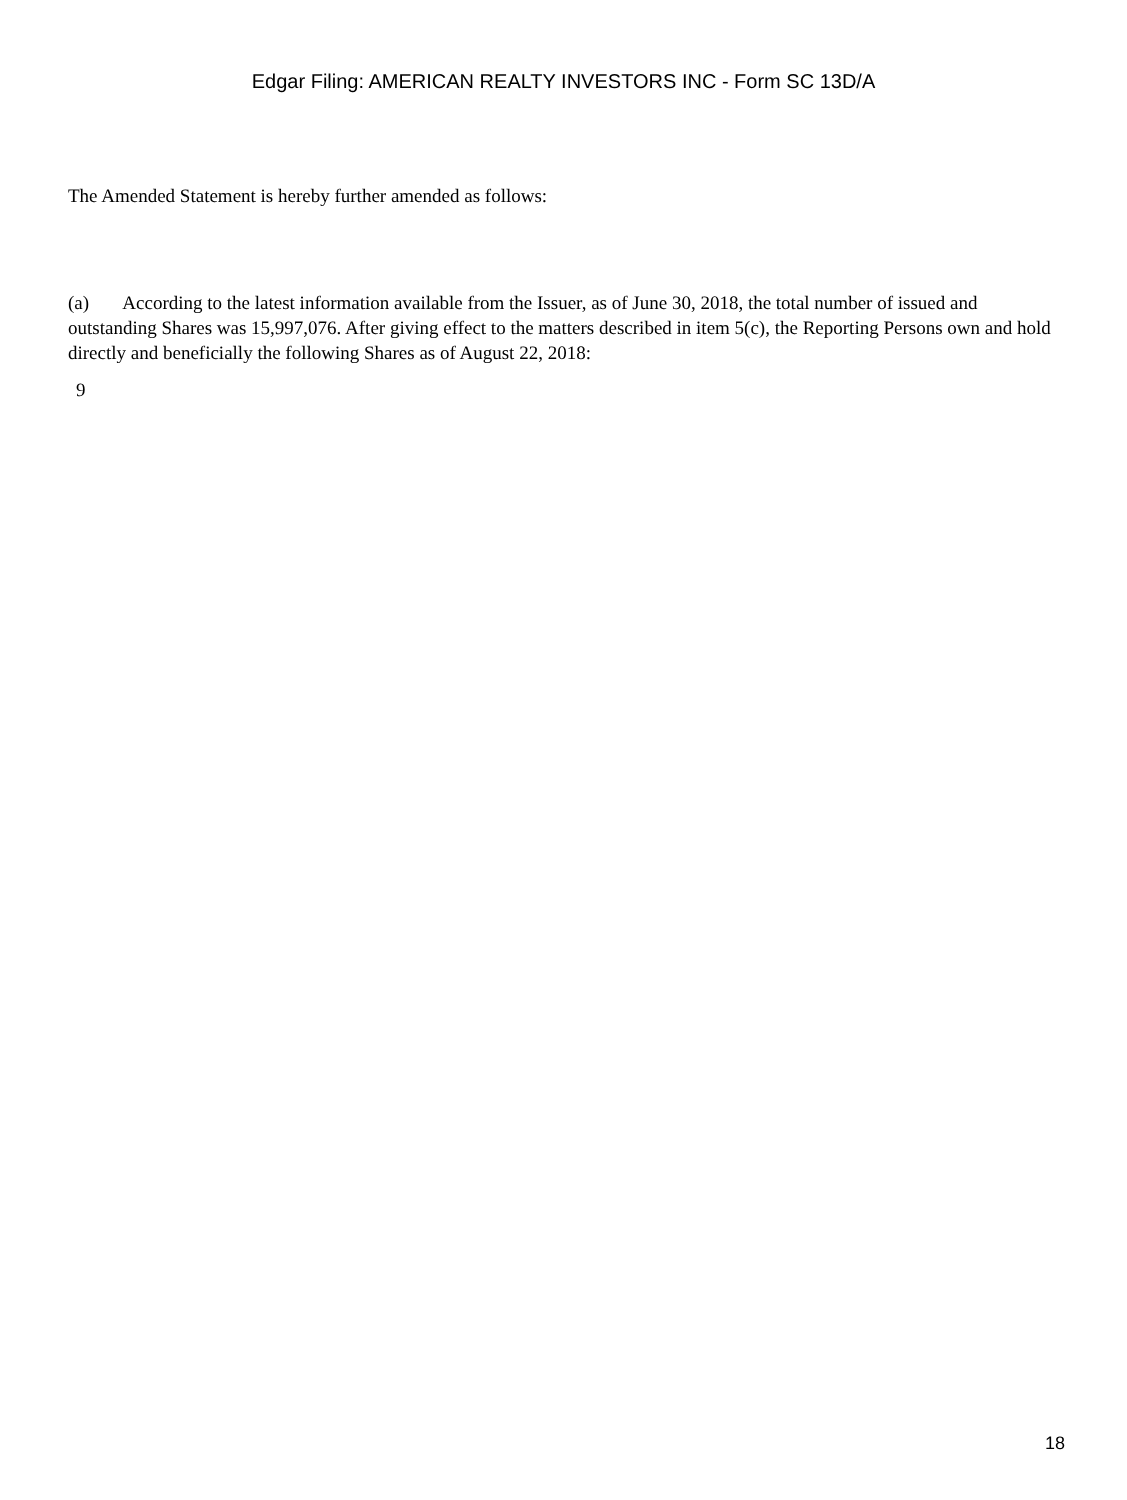Edgar Filing: AMERICAN REALTY INVESTORS INC - Form SC 13D/A
The Amended Statement is hereby further amended as follows:
(a) According to the latest information available from the Issuer, as of June 30, 2018, the total number of issued and outstanding Shares was 15,997,076. After giving effect to the matters described in item 5(c), the Reporting Persons own and hold directly and beneficially the following Shares as of August 22, 2018:
9
18